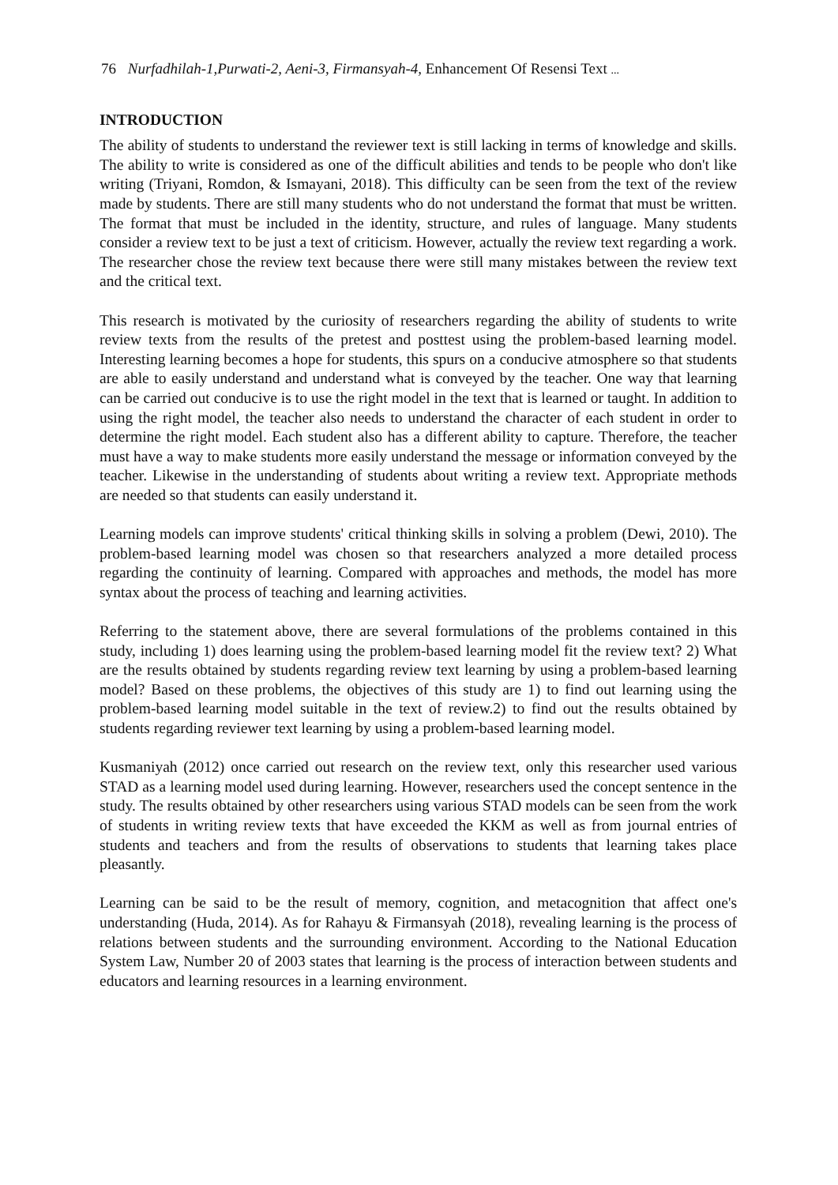76 Nurfadhilah-1,Purwati-2, Aeni-3, Firmansyah-4, Enhancement Of Resensi Text ...
INTRODUCTION
The ability of students to understand the reviewer text is still lacking in terms of knowledge and skills. The ability to write is considered as one of the difficult abilities and tends to be people who don't like writing (Triyani, Romdon, & Ismayani, 2018). This difficulty can be seen from the text of the review made by students. There are still many students who do not understand the format that must be written. The format that must be included in the identity, structure, and rules of language. Many students consider a review text to be just a text of criticism. However, actually the review text regarding a work. The researcher chose the review text because there were still many mistakes between the review text and the critical text.
This research is motivated by the curiosity of researchers regarding the ability of students to write review texts from the results of the pretest and posttest using the problem-based learning model. Interesting learning becomes a hope for students, this spurs on a conducive atmosphere so that students are able to easily understand and understand what is conveyed by the teacher. One way that learning can be carried out conducive is to use the right model in the text that is learned or taught. In addition to using the right model, the teacher also needs to understand the character of each student in order to determine the right model. Each student also has a different ability to capture. Therefore, the teacher must have a way to make students more easily understand the message or information conveyed by the teacher. Likewise in the understanding of students about writing a review text. Appropriate methods are needed so that students can easily understand it.
Learning models can improve students' critical thinking skills in solving a problem (Dewi, 2010). The problem-based learning model was chosen so that researchers analyzed a more detailed process regarding the continuity of learning. Compared with approaches and methods, the model has more syntax about the process of teaching and learning activities.
Referring to the statement above, there are several formulations of the problems contained in this study, including 1) does learning using the problem-based learning model fit the review text? 2) What are the results obtained by students regarding review text learning by using a problem-based learning model? Based on these problems, the objectives of this study are 1) to find out learning using the problem-based learning model suitable in the text of review.2) to find out the results obtained by students regarding reviewer text learning by using a problem-based learning model.
Kusmaniyah (2012) once carried out research on the review text, only this researcher used various STAD as a learning model used during learning. However, researchers used the concept sentence in the study. The results obtained by other researchers using various STAD models can be seen from the work of students in writing review texts that have exceeded the KKM as well as from journal entries of students and teachers and from the results of observations to students that learning takes place pleasantly.
Learning can be said to be the result of memory, cognition, and metacognition that affect one's understanding (Huda, 2014). As for Rahayu & Firmansyah (2018), revealing learning is the process of relations between students and the surrounding environment. According to the National Education System Law, Number 20 of 2003 states that learning is the process of interaction between students and educators and learning resources in a learning environment.